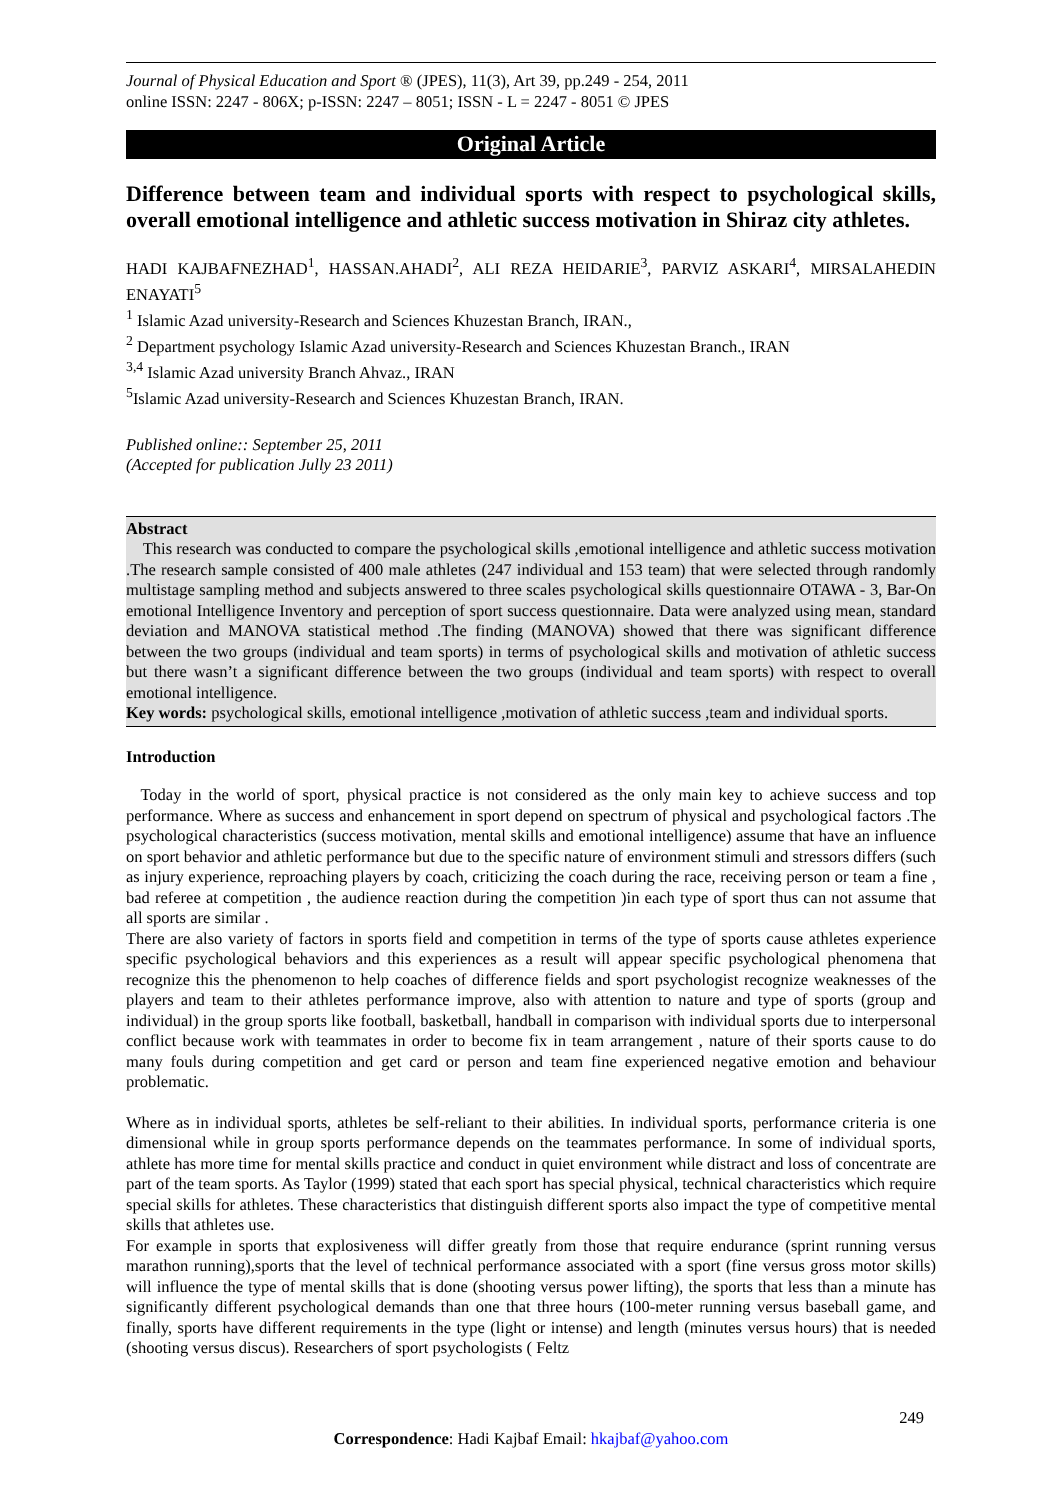Journal of Physical Education and Sport ® (JPES), 11(3), Art 39, pp.249 - 254, 2011
online ISSN: 2247 - 806X; p-ISSN: 2247 – 8051; ISSN - L = 2247 - 8051 © JPES
Original Article
Difference between team and individual sports with respect to psychological skills, overall emotional intelligence and athletic success motivation in Shiraz city athletes.
HADI KAJBAFNEZHAD<sup>1</sup>, HASSAN.AHADI<sup>2</sup>, ALI REZA HEIDARIE<sup>3</sup>, PARVIZ ASKARI<sup>4</sup>, MIRSALAHEDIN ENAYATI<sup>5</sup>
<sup>1</sup> Islamic Azad university-Research and Sciences Khuzestan Branch, IRAN.,
<sup>2</sup> Department psychology Islamic Azad university-Research and Sciences Khuzestan Branch., IRAN
<sup>3,4</sup> Islamic Azad university Branch Ahvaz., IRAN
<sup>5</sup> Islamic Azad university-Research and Sciences Khuzestan Branch, IRAN.
Published online:: September 25, 2011
(Accepted for publication Jully 23 2011)
Abstract
This research was conducted to compare the psychological skills ,emotional intelligence and athletic success motivation .The research sample consisted of 400 male athletes (247 individual and 153 team) that were selected through randomly multistage sampling method and subjects answered to three scales psychological skills questionnaire OTAWA - 3, Bar-On emotional Intelligence Inventory and perception of sport success questionnaire. Data were analyzed using mean, standard deviation and MANOVA statistical method .The finding (MANOVA) showed that there was significant difference between the two groups (individual and team sports) in terms of psychological skills and motivation of athletic success but there wasn’t a significant difference between the two groups (individual and team sports) with respect to overall emotional intelligence.
Key words: psychological skills, emotional intelligence ,motivation of athletic success ,team and individual sports.
Introduction
Today in the world of sport, physical practice is not considered as the only main key to achieve success and top performance. Where as success and enhancement in sport depend on spectrum of physical and psychological factors .The psychological characteristics (success motivation, mental skills and emotional intelligence) assume that have an influence on sport behavior and athletic performance but due to the specific nature of environment stimuli and stressors differs (such as injury experience, reproaching players by coach, criticizing the coach during the race, receiving person or team a fine , bad referee at competition , the audience reaction during the competition )in each type of sport thus can not assume that all sports are similar .
There are also variety of factors in sports field and competition in terms of the type of sports cause athletes experience specific psychological behaviors and this experiences as a result will appear specific psychological phenomena that recognize this the phenomenon to help coaches of difference fields and sport psychologist recognize weaknesses of the players and team to their athletes performance improve, also with attention to nature and type of sports (group and individual) in the group sports like football, basketball, handball in comparison with individual sports due to interpersonal conflict because work with teammates in order to become fix in team arrangement , nature of their sports cause to do many fouls during competition and get card or person and team fine experienced negative emotion and behaviour problematic.
Where as in individual sports, athletes be self-reliant to their abilities. In individual sports, performance criteria is one dimensional while in group sports performance depends on the teammates performance. In some of individual sports, athlete has more time for mental skills practice and conduct in quiet environment while distract and loss of concentrate are part of the team sports. As Taylor (1999) stated that each sport has special physical, technical characteristics which require special skills for athletes. These characteristics that distinguish different sports also impact the type of competitive mental skills that athletes use.
For example in sports that explosiveness will differ greatly from those that require endurance (sprint running versus marathon running),sports that the level of technical performance associated with a sport (fine versus gross motor skills) will influence the type of mental skills that is done (shooting versus power lifting), the sports that less than a minute has significantly different psychological demands than one that three hours (100-meter running versus baseball game, and finally, sports have different requirements in the type (light or intense) and length (minutes versus hours) that is needed (shooting versus discus). Researchers of sport psychologists ( Feltz
249
Correspondence: Hadi Kajbaf Email: hkajbaf@yahoo.com